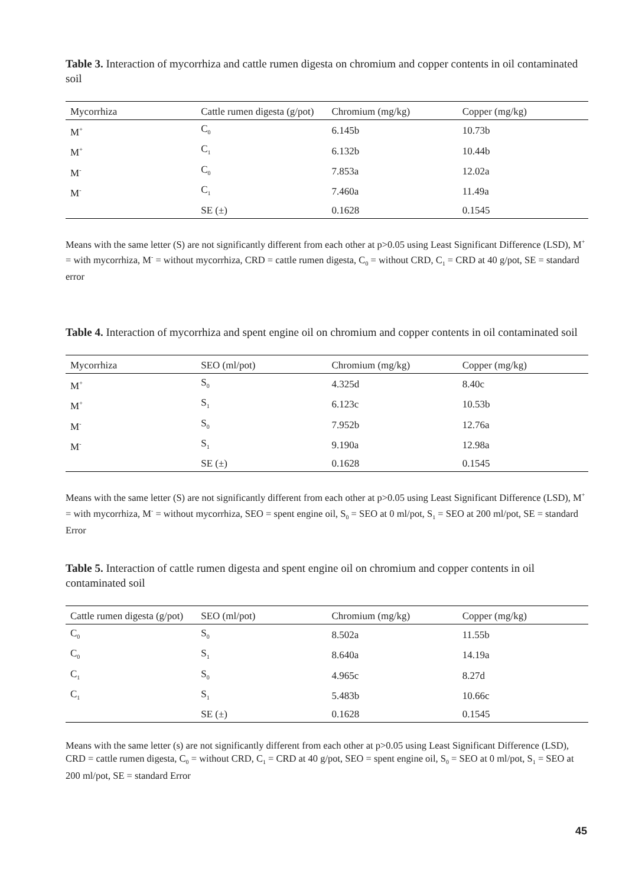Table 3. Interaction of mycorrhiza and cattle rumen digesta on chromium and copper contents in oil contaminated soil
| Mycorrhiza | Cattle rumen digesta (g/pot) | Chromium (mg/kg) | Copper (mg/kg) |
| --- | --- | --- | --- |
| M<sup>+</sup> | C<sub>0</sub> | 6.145b | 10.73b |
| M<sup>+</sup> | C<sub>1</sub> | 6.132b | 10.44b |
| M<sup>-</sup> | C<sub>0</sub> | 7.853a | 12.02a |
| M<sup>-</sup> | C<sub>1</sub> | 7.460a | 11.49a |
| | SE (±) | 0.1628 | 0.1545 |
Means with the same letter (S) are not significantly different from each other at p>0.05 using Least Significant Difference (LSD), M<sup>+</sup> = with mycorrhiza, M<sup>-</sup> = without mycorrhiza, CRD = cattle rumen digesta, C<sub>0</sub> = without CRD, C<sub>1</sub> = CRD at 40 g/pot, SE = standard error
Table 4. Interaction of mycorrhiza and spent engine oil on chromium and copper contents in oil contaminated soil
| Mycorrhiza | SEO (ml/pot) | Chromium (mg/kg) | Copper (mg/kg) |
| --- | --- | --- | --- |
| M<sup>+</sup> | S<sub>0</sub> | 4.325d | 8.40c |
| M<sup>+</sup> | S<sub>1</sub> | 6.123c | 10.53b |
| M<sup>-</sup> | S<sub>0</sub> | 7.952b | 12.76a |
| M<sup>-</sup> | S<sub>1</sub> | 9.190a | 12.98a |
| | SE (±) | 0.1628 | 0.1545 |
Means with the same letter (S) are not significantly different from each other at p>0.05 using Least Significant Difference (LSD), M<sup>+</sup> = with mycorrhiza, M<sup>-</sup> = without mycorrhiza, SEO = spent engine oil, S<sub>0</sub> = SEO at 0 ml/pot, S<sub>1</sub> = SEO at 200 ml/pot, SE = standard Error
Table 5. Interaction of cattle rumen digesta and spent engine oil on chromium and copper contents in oil contaminated soil
| Cattle rumen digesta (g/pot) | SEO (ml/pot) | Chromium (mg/kg) | Copper (mg/kg) |
| --- | --- | --- | --- |
| C<sub>0</sub> | S<sub>0</sub> | 8.502a | 11.55b |
| C<sub>0</sub> | S<sub>1</sub> | 8.640a | 14.19a |
| C<sub>1</sub> | S<sub>0</sub> | 4.965c | 8.27d |
| C<sub>1</sub> | S<sub>1</sub> | 5.483b | 10.66c |
| | SE (±) | 0.1628 | 0.1545 |
Means with the same letter (s) are not significantly different from each other at p>0.05 using Least Significant Difference (LSD), CRD = cattle rumen digesta, C<sub>0</sub> = without CRD, C<sub>1</sub> = CRD at 40 g/pot, SEO = spent engine oil, S<sub>0</sub> = SEO at 0 ml/pot, S<sub>1</sub> = SEO at 200 ml/pot, SE = standard Error
45